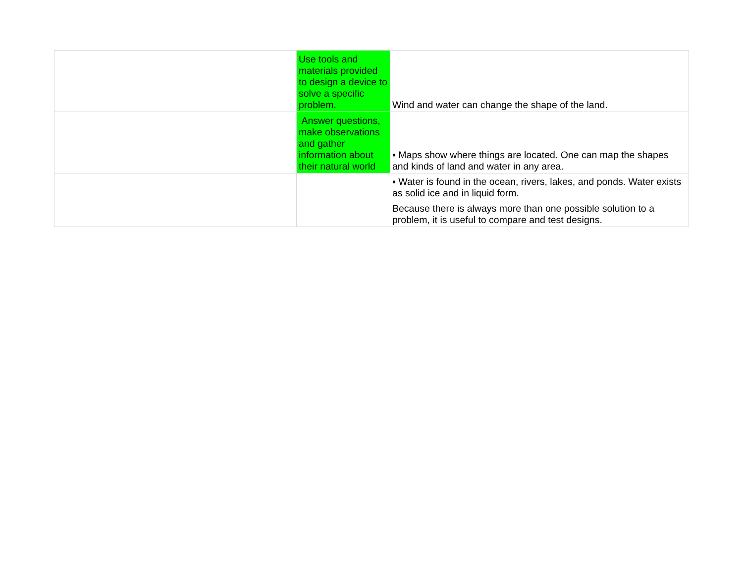| | Use tools and materials provided to design a device to solve a specific problem. | Wind and water can change the shape of the land. |
| | Answer questions, make observations and gather information about their natural world | ▪ Maps show where things are located. One can map the shapes and kinds of land and water in any area. |
| | | ▪ Water is found in the ocean, rivers, lakes, and ponds. Water exists as solid ice and in liquid form. |
| | | Because there is always more than one possible solution to a problem, it is useful to compare and test designs. |